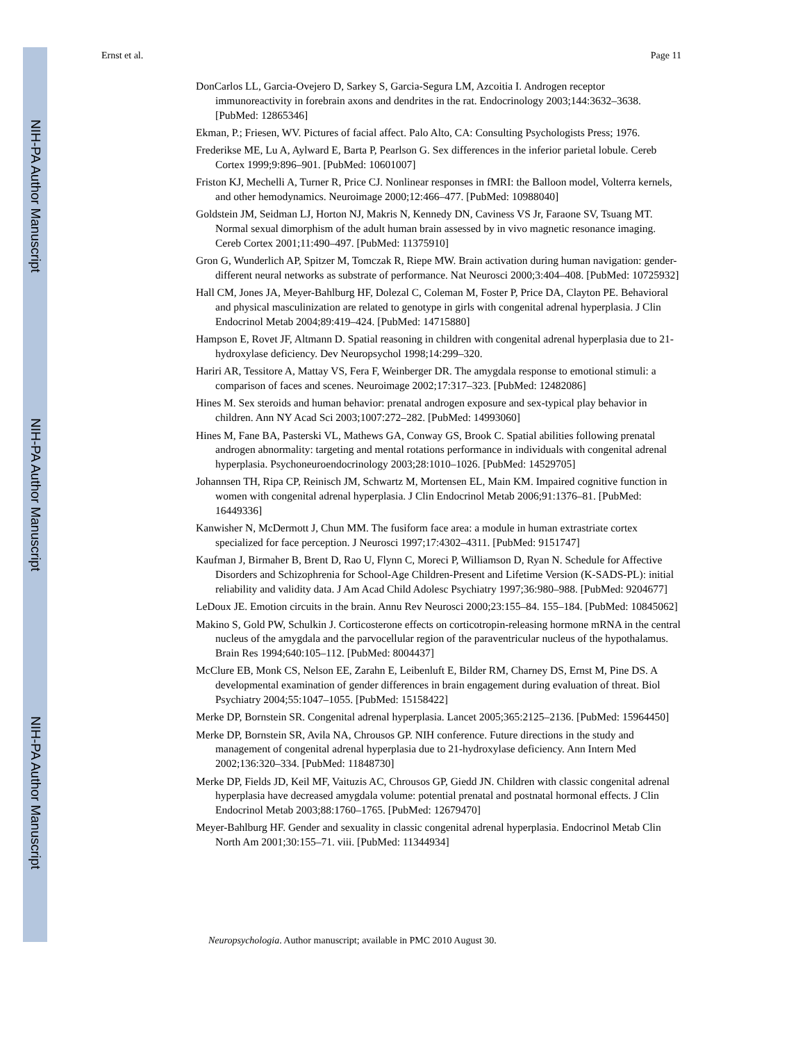NIH-PA Author Manuscript
NIH-PA Author Manuscript
NIH-PA Author Manuscript
Ernst et al. Page 11
DonCarlos LL, Garcia-Ovejero D, Sarkey S, Garcia-Segura LM, Azcoitia I. Androgen receptor immunoreactivity in forebrain axons and dendrites in the rat. Endocrinology 2003;144:3632–3638. [PubMed: 12865346]
Ekman, P.; Friesen, WV. Pictures of facial affect. Palo Alto, CA: Consulting Psychologists Press; 1976.
Frederikse ME, Lu A, Aylward E, Barta P, Pearlson G. Sex differences in the inferior parietal lobule. Cereb Cortex 1999;9:896–901. [PubMed: 10601007]
Friston KJ, Mechelli A, Turner R, Price CJ. Nonlinear responses in fMRI: the Balloon model, Volterra kernels, and other hemodynamics. Neuroimage 2000;12:466–477. [PubMed: 10988040]
Goldstein JM, Seidman LJ, Horton NJ, Makris N, Kennedy DN, Caviness VS Jr, Faraone SV, Tsuang MT. Normal sexual dimorphism of the adult human brain assessed by in vivo magnetic resonance imaging. Cereb Cortex 2001;11:490–497. [PubMed: 11375910]
Gron G, Wunderlich AP, Spitzer M, Tomczak R, Riepe MW. Brain activation during human navigation: gender-different neural networks as substrate of performance. Nat Neurosci 2000;3:404–408. [PubMed: 10725932]
Hall CM, Jones JA, Meyer-Bahlburg HF, Dolezal C, Coleman M, Foster P, Price DA, Clayton PE. Behavioral and physical masculinization are related to genotype in girls with congenital adrenal hyperplasia. J Clin Endocrinol Metab 2004;89:419–424. [PubMed: 14715880]
Hampson E, Rovet JF, Altmann D. Spatial reasoning in children with congenital adrenal hyperplasia due to 21-hydroxylase deficiency. Dev Neuropsychol 1998;14:299–320.
Hariri AR, Tessitore A, Mattay VS, Fera F, Weinberger DR. The amygdala response to emotional stimuli: a comparison of faces and scenes. Neuroimage 2002;17:317–323. [PubMed: 12482086]
Hines M. Sex steroids and human behavior: prenatal androgen exposure and sex-typical play behavior in children. Ann NY Acad Sci 2003;1007:272–282. [PubMed: 14993060]
Hines M, Fane BA, Pasterski VL, Mathews GA, Conway GS, Brook C. Spatial abilities following prenatal androgen abnormality: targeting and mental rotations performance in individuals with congenital adrenal hyperplasia. Psychoneuroendocrinology 2003;28:1010–1026. [PubMed: 14529705]
Johannsen TH, Ripa CP, Reinisch JM, Schwartz M, Mortensen EL, Main KM. Impaired cognitive function in women with congenital adrenal hyperplasia. J Clin Endocrinol Metab 2006;91:1376–81. [PubMed: 16449336]
Kanwisher N, McDermott J, Chun MM. The fusiform face area: a module in human extrastriate cortex specialized for face perception. J Neurosci 1997;17:4302–4311. [PubMed: 9151747]
Kaufman J, Birmaher B, Brent D, Rao U, Flynn C, Moreci P, Williamson D, Ryan N. Schedule for Affective Disorders and Schizophrenia for School-Age Children-Present and Lifetime Version (K-SADS-PL): initial reliability and validity data. J Am Acad Child Adolesc Psychiatry 1997;36:980–988. [PubMed: 9204677]
LeDoux JE. Emotion circuits in the brain. Annu Rev Neurosci 2000;23:155–84. 155–184. [PubMed: 10845062]
Makino S, Gold PW, Schulkin J. Corticosterone effects on corticotropin-releasing hormone mRNA in the central nucleus of the amygdala and the parvocellular region of the paraventricular nucleus of the hypothalamus. Brain Res 1994;640:105–112. [PubMed: 8004437]
McClure EB, Monk CS, Nelson EE, Zarahn E, Leibenluft E, Bilder RM, Charney DS, Ernst M, Pine DS. A developmental examination of gender differences in brain engagement during evaluation of threat. Biol Psychiatry 2004;55:1047–1055. [PubMed: 15158422]
Merke DP, Bornstein SR. Congenital adrenal hyperplasia. Lancet 2005;365:2125–2136. [PubMed: 15964450]
Merke DP, Bornstein SR, Avila NA, Chrousos GP. NIH conference. Future directions in the study and management of congenital adrenal hyperplasia due to 21-hydroxylase deficiency. Ann Intern Med 2002;136:320–334. [PubMed: 11848730]
Merke DP, Fields JD, Keil MF, Vaituzis AC, Chrousos GP, Giedd JN. Children with classic congenital adrenal hyperplasia have decreased amygdala volume: potential prenatal and postnatal hormonal effects. J Clin Endocrinol Metab 2003;88:1760–1765. [PubMed: 12679470]
Meyer-Bahlburg HF. Gender and sexuality in classic congenital adrenal hyperplasia. Endocrinol Metab Clin North Am 2001;30:155–71. viii. [PubMed: 11344934]
Neuropsychologia. Author manuscript; available in PMC 2010 August 30.